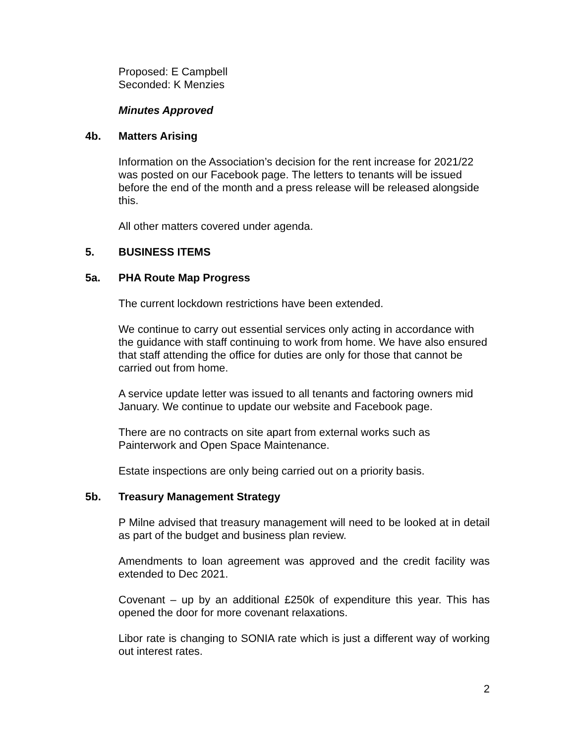Proposed: E Campbell
Seconded: K Menzies
Minutes Approved
4b. Matters Arising
Information on the Association’s decision for the rent increase for 2021/22 was posted on our Facebook page. The letters to tenants will be issued before the end of the month and a press release will be released alongside this.
All other matters covered under agenda.
5. BUSINESS ITEMS
5a. PHA Route Map Progress
The current lockdown restrictions have been extended.
We continue to carry out essential services only acting in accordance with the guidance with staff continuing to work from home. We have also ensured that staff attending the office for duties are only for those that cannot be carried out from home.
A service update letter was issued to all tenants and factoring owners mid January. We continue to update our website and Facebook page.
There are no contracts on site apart from external works such as Painterwork and Open Space Maintenance.
Estate inspections are only being carried out on a priority basis.
5b. Treasury Management Strategy
P Milne advised that treasury management will need to be looked at in detail as part of the budget and business plan review.
Amendments to loan agreement was approved and the credit facility was extended to Dec 2021.
Covenant – up by an additional £250k of expenditure this year. This has opened the door for more covenant relaxations.
Libor rate is changing to SONIA rate which is just a different way of working out interest rates.
2